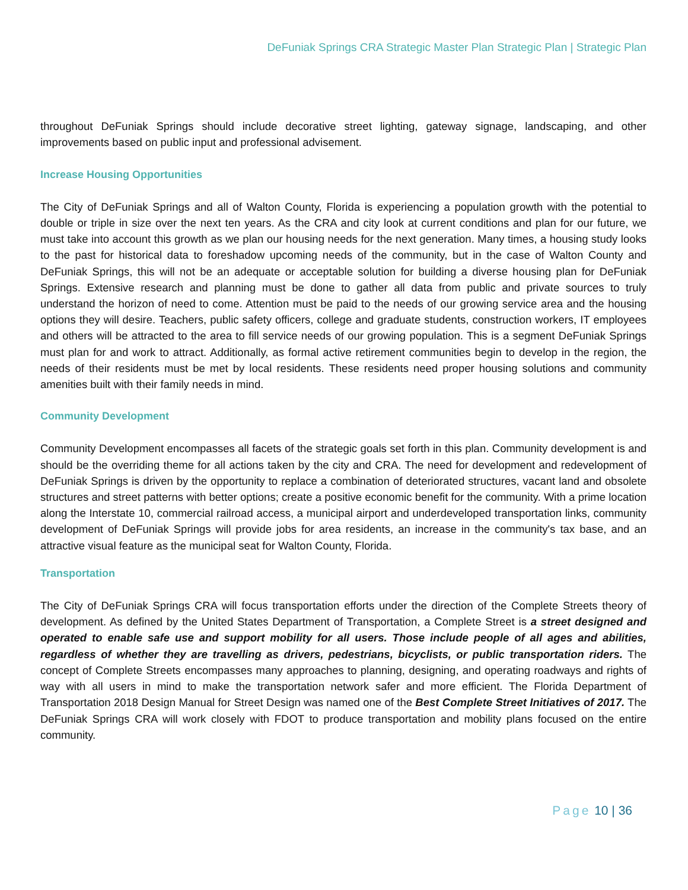DeFuniak Springs CRA Strategic Master Plan Strategic Plan | Strategic Plan
throughout DeFuniak Springs should include decorative street lighting, gateway signage, landscaping, and other improvements based on public input and professional advisement.
Increase Housing Opportunities
The City of DeFuniak Springs and all of Walton County, Florida is experiencing a population growth with the potential to double or triple in size over the next ten years. As the CRA and city look at current conditions and plan for our future, we must take into account this growth as we plan our housing needs for the next generation. Many times, a housing study looks to the past for historical data to foreshadow upcoming needs of the community, but in the case of Walton County and DeFuniak Springs, this will not be an adequate or acceptable solution for building a diverse housing plan for DeFuniak Springs. Extensive research and planning must be done to gather all data from public and private sources to truly understand the horizon of need to come. Attention must be paid to the needs of our growing service area and the housing options they will desire. Teachers, public safety officers, college and graduate students, construction workers, IT employees and others will be attracted to the area to fill service needs of our growing population. This is a segment DeFuniak Springs must plan for and work to attract. Additionally, as formal active retirement communities begin to develop in the region, the needs of their residents must be met by local residents. These residents need proper housing solutions and community amenities built with their family needs in mind.
Community Development
Community Development encompasses all facets of the strategic goals set forth in this plan. Community development is and should be the overriding theme for all actions taken by the city and CRA. The need for development and redevelopment of DeFuniak Springs is driven by the opportunity to replace a combination of deteriorated structures, vacant land and obsolete structures and street patterns with better options; create a positive economic benefit for the community. With a prime location along the Interstate 10, commercial railroad access, a municipal airport and underdeveloped transportation links, community development of DeFuniak Springs will provide jobs for area residents, an increase in the community's tax base, and an attractive visual feature as the municipal seat for Walton County, Florida.
Transportation
The City of DeFuniak Springs CRA will focus transportation efforts under the direction of the Complete Streets theory of development. As defined by the United States Department of Transportation, a Complete Street is a street designed and operated to enable safe use and support mobility for all users. Those include people of all ages and abilities, regardless of whether they are travelling as drivers, pedestrians, bicyclists, or public transportation riders. The concept of Complete Streets encompasses many approaches to planning, designing, and operating roadways and rights of way with all users in mind to make the transportation network safer and more efficient. The Florida Department of Transportation 2018 Design Manual for Street Design was named one of the Best Complete Street Initiatives of 2017. The DeFuniak Springs CRA will work closely with FDOT to produce transportation and mobility plans focused on the entire community.
Page 10 | 36